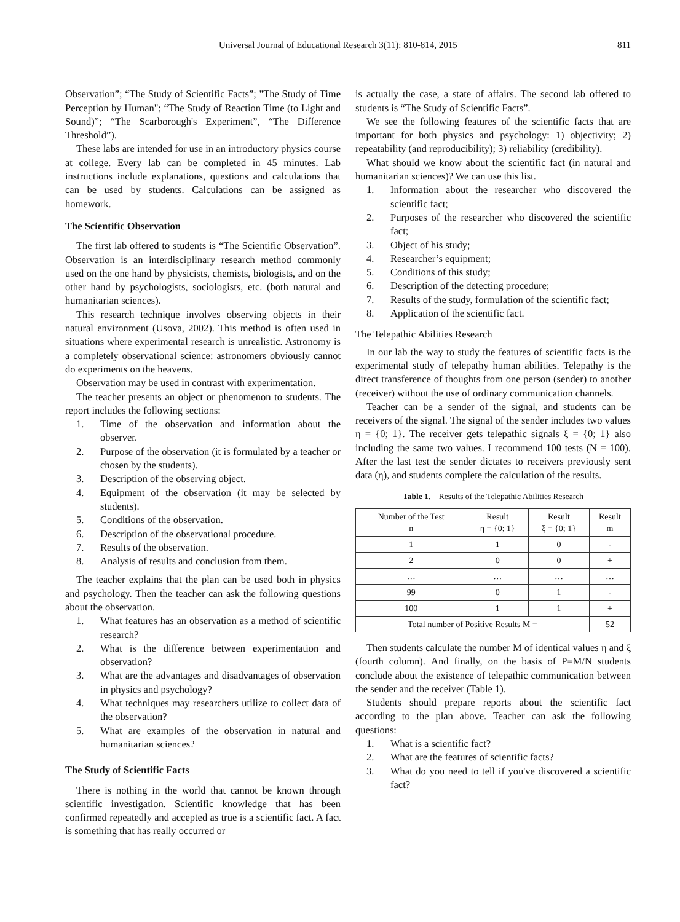Universal Journal of Educational Research 3(11): 810-814, 2015 811
Observation”; “The Study of Scientific Facts”; "The Study of Time Perception by Human"; “The Study of Reaction Time (to Light and Sound)”; “The Scarborough's Experiment”, “The Difference Threshold”).
These labs are intended for use in an introductory physics course at college. Every lab can be completed in 45 minutes. Lab instructions include explanations, questions and calculations that can be used by students. Calculations can be assigned as homework.
The Scientific Observation
The first lab offered to students is “The Scientific Observation”. Observation is an interdisciplinary research method commonly used on the one hand by physicists, chemists, biologists, and on the other hand by psychologists, sociologists, etc. (both natural and humanitarian sciences).
This research technique involves observing objects in their natural environment (Usova, 2002). This method is often used in situations where experimental research is unrealistic. Astronomy is a completely observational science: astronomers obviously cannot do experiments on the heavens.
Observation may be used in contrast with experimentation.
The teacher presents an object or phenomenon to students. The report includes the following sections:
1. Time of the observation and information about the observer.
2. Purpose of the observation (it is formulated by a teacher or chosen by the students).
3. Description of the observing object.
4. Equipment of the observation (it may be selected by students).
5. Conditions of the observation.
6. Description of the observational procedure.
7. Results of the observation.
8. Analysis of results and conclusion from them.
The teacher explains that the plan can be used both in physics and psychology. Then the teacher can ask the following questions about the observation.
1. What features has an observation as a method of scientific research?
2. What is the difference between experimentation and observation?
3. What are the advantages and disadvantages of observation in physics and psychology?
4. What techniques may researchers utilize to collect data of the observation?
5. What are examples of the observation in natural and humanitarian sciences?
The Study of Scientific Facts
There is nothing in the world that cannot be known through scientific investigation. Scientific knowledge that has been confirmed repeatedly and accepted as true is a scientific fact. A fact is something that has really occurred or
is actually the case, a state of affairs. The second lab offered to students is “The Study of Scientific Facts”.
We see the following features of the scientific facts that are important for both physics and psychology: 1) objectivity; 2) repeatability (and reproducibility); 3) reliability (credibility).
What should we know about the scientific fact (in natural and humanitarian sciences)? We can use this list.
1. Information about the researcher who discovered the scientific fact;
2. Purposes of the researcher who discovered the scientific fact;
3. Object of his study;
4. Researcher’s equipment;
5. Conditions of this study;
6. Description of the detecting procedure;
7. Results of the study, formulation of the scientific fact;
8. Application of the scientific fact.
The Telepathic Abilities Research
In our lab the way to study the features of scientific facts is the experimental study of telepathy human abilities. Telepathy is the direct transference of thoughts from one person (sender) to another (receiver) without the use of ordinary communication channels.
Teacher can be a sender of the signal, and students can be receivers of the signal. The signal of the sender includes two values η = {0; 1}. The receiver gets telepathic signals ξ = {0; 1} also including the same two values. I recommend 100 tests (N = 100). After the last test the sender dictates to receivers previously sent data (η), and students complete the calculation of the results.
Table 1. Results of the Telepathic Abilities Research
| Number of the Test n | Result η = {0; 1} | Result ξ = {0; 1} | Result m |
| 1 | 1 | 0 | - |
| 2 | 0 | 0 | + |
| … | … | … | … |
| 99 | 0 | 1 | - |
| 100 | 1 | 1 | + |
| Total number of Positive Results M = | | | 52 |
Then students calculate the number M of identical values η and ξ (fourth column). And finally, on the basis of P=M/N students conclude about the existence of telepathic communication between the sender and the receiver (Table 1).
Students should prepare reports about the scientific fact according to the plan above. Teacher can ask the following questions:
1. What is a scientific fact?
2. What are the features of scientific facts?
3. What do you need to tell if you've discovered a scientific fact?